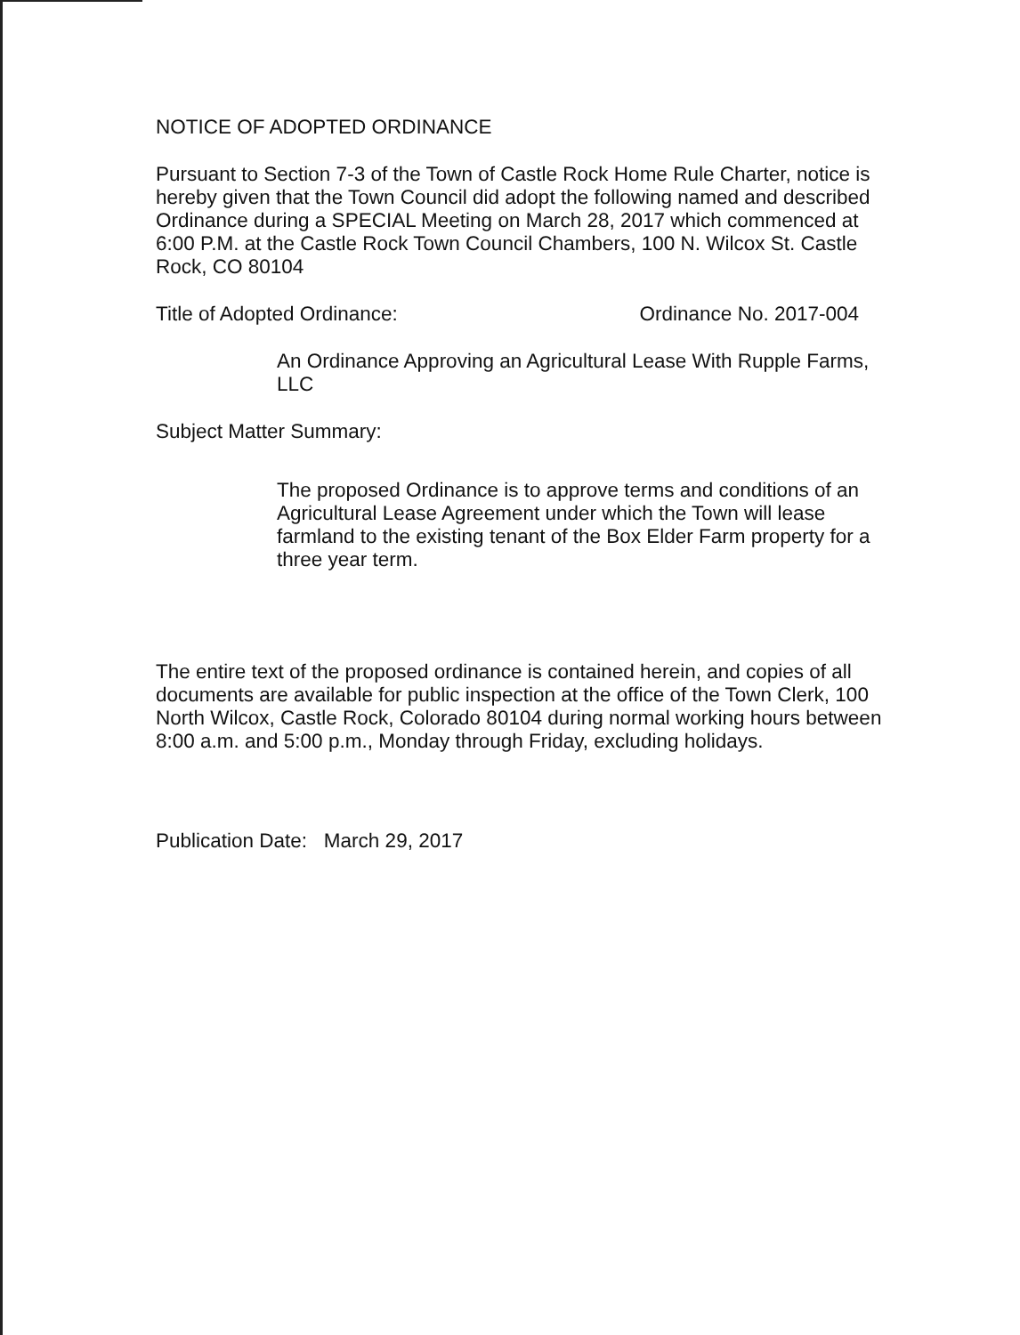NOTICE OF ADOPTED ORDINANCE
Pursuant to Section 7-3 of the Town of Castle Rock Home Rule Charter, notice is hereby given that the Town Council did adopt the following named and described Ordinance during a SPECIAL Meeting on March 28, 2017 which commenced at 6:00 P.M. at the Castle Rock Town Council Chambers, 100 N. Wilcox St. Castle Rock, CO 80104
Title of Adopted Ordinance: Ordinance No. 2017-004
An Ordinance Approving an Agricultural Lease With Rupple Farms, LLC
Subject Matter Summary:
The proposed Ordinance is to approve terms and conditions of an Agricultural Lease Agreement under which the Town will lease farmland to the existing tenant of the Box Elder Farm property for a three year term.
The entire text of the proposed ordinance is contained herein, and copies of all documents are available for public inspection at the office of the Town Clerk, 100 North Wilcox, Castle Rock, Colorado 80104 during normal working hours between 8:00 a.m. and 5:00 p.m., Monday through Friday, excluding holidays.
Publication Date: March 29, 2017